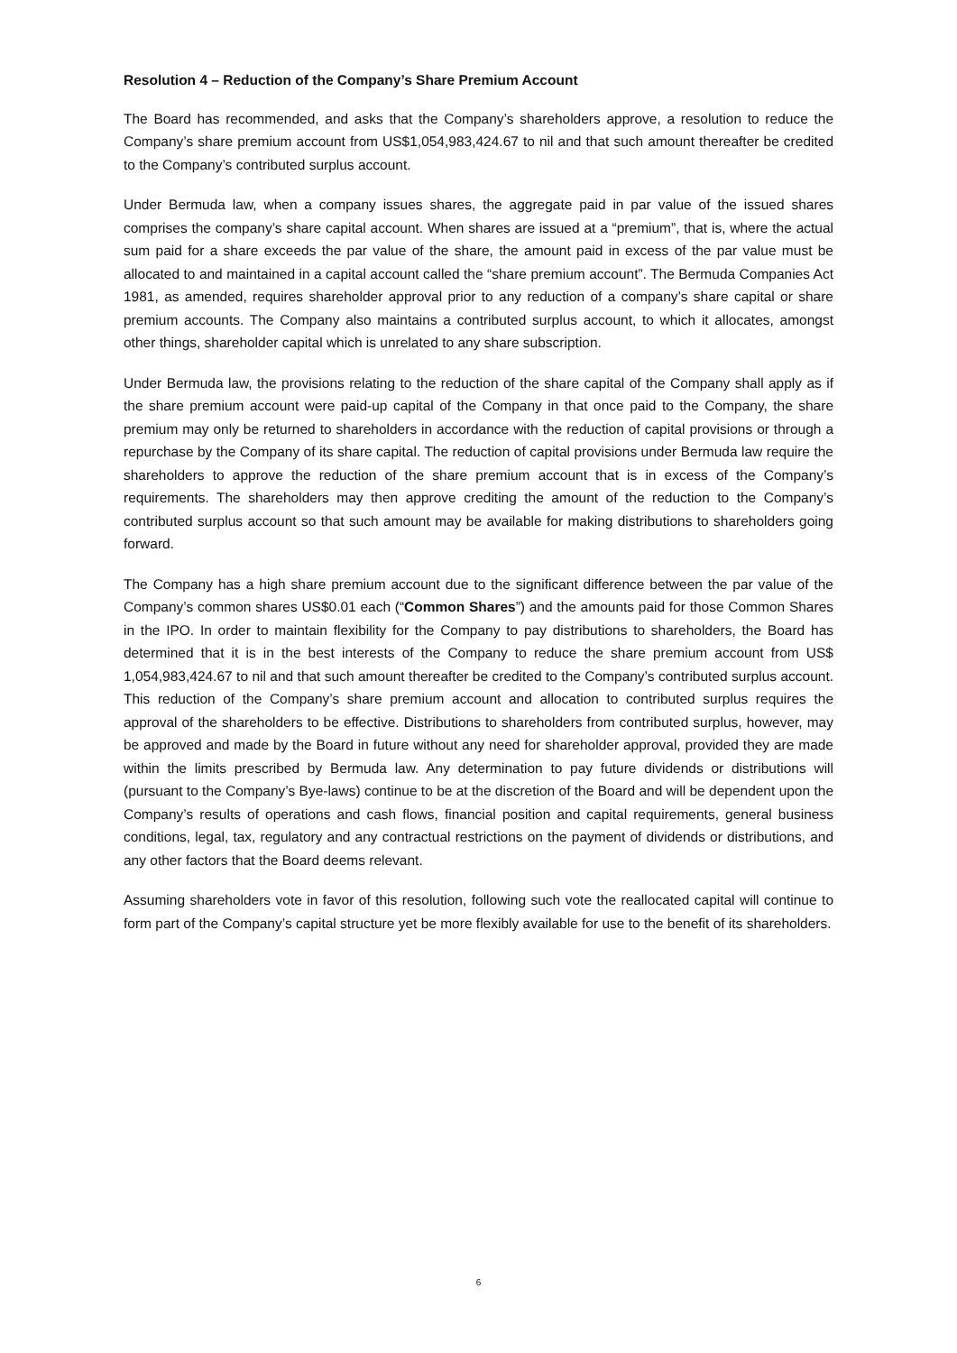Resolution 4 – Reduction of the Company’s Share Premium Account
The Board has recommended, and asks that the Company’s shareholders approve, a resolution to reduce the Company’s share premium account from US$1,054,983,424.67 to nil and that such amount thereafter be credited to the Company’s contributed surplus account.
Under Bermuda law, when a company issues shares, the aggregate paid in par value of the issued shares comprises the company’s share capital account. When shares are issued at a “premium”, that is, where the actual sum paid for a share exceeds the par value of the share, the amount paid in excess of the par value must be allocated to and maintained in a capital account called the “share premium account”. The Bermuda Companies Act 1981, as amended, requires shareholder approval prior to any reduction of a company’s share capital or share premium accounts. The Company also maintains a contributed surplus account, to which it allocates, amongst other things, shareholder capital which is unrelated to any share subscription.
Under Bermuda law, the provisions relating to the reduction of the share capital of the Company shall apply as if the share premium account were paid-up capital of the Company in that once paid to the Company, the share premium may only be returned to shareholders in accordance with the reduction of capital provisions or through a repurchase by the Company of its share capital. The reduction of capital provisions under Bermuda law require the shareholders to approve the reduction of the share premium account that is in excess of the Company’s requirements. The shareholders may then approve crediting the amount of the reduction to the Company’s contributed surplus account so that such amount may be available for making distributions to shareholders going forward.
The Company has a high share premium account due to the significant difference between the par value of the Company’s common shares US$0.01 each (“Common Shares”) and the amounts paid for those Common Shares in the IPO. In order to maintain flexibility for the Company to pay distributions to shareholders, the Board has determined that it is in the best interests of the Company to reduce the share premium account from US$ 1,054,983,424.67 to nil and that such amount thereafter be credited to the Company’s contributed surplus account. This reduction of the Company’s share premium account and allocation to contributed surplus requires the approval of the shareholders to be effective. Distributions to shareholders from contributed surplus, however, may be approved and made by the Board in future without any need for shareholder approval, provided they are made within the limits prescribed by Bermuda law. Any determination to pay future dividends or distributions will (pursuant to the Company’s Bye-laws) continue to be at the discretion of the Board and will be dependent upon the Company’s results of operations and cash flows, financial position and capital requirements, general business conditions, legal, tax, regulatory and any contractual restrictions on the payment of dividends or distributions, and any other factors that the Board deems relevant.
Assuming shareholders vote in favor of this resolution, following such vote the reallocated capital will continue to form part of the Company’s capital structure yet be more flexibly available for use to the benefit of its shareholders.
6